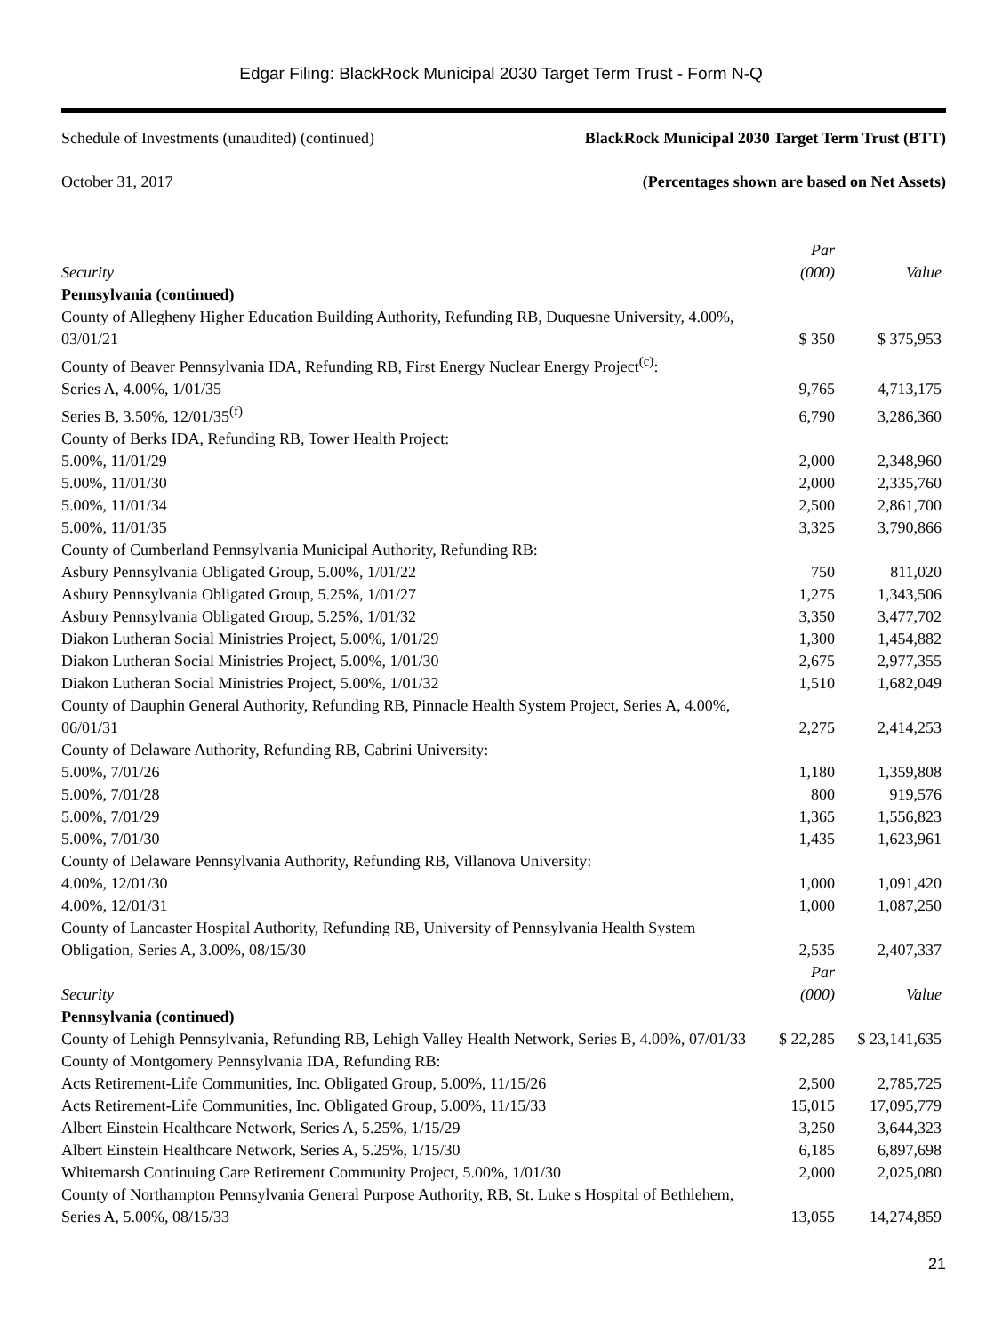Edgar Filing: BlackRock Municipal 2030 Target Term Trust - Form N-Q
Schedule of Investments (unaudited) (continued) BlackRock Municipal 2030 Target Term Trust (BTT)
October 31, 2017 (Percentages shown are based on Net Assets)
| Security | Par (000) | Value |
| --- | --- | --- |
| Pennsylvania (continued) | | |
| County of Allegheny Higher Education Building Authority, Refunding RB, Duquesne University, 4.00%, 03/01/21 | $ 350 | $ 375,953 |
| County of Beaver Pennsylvania IDA, Refunding RB, First Energy Nuclear Energy Project<sup>(c)</sup>: | | |
| Series A, 4.00%, 1/01/35 | 9,765 | 4,713,175 |
| Series B, 3.50%, 12/01/35<sup>(f)</sup> | 6,790 | 3,286,360 |
| County of Berks IDA, Refunding RB, Tower Health Project: | | |
| 5.00%, 11/01/29 | 2,000 | 2,348,960 |
| 5.00%, 11/01/30 | 2,000 | 2,335,760 |
| 5.00%, 11/01/34 | 2,500 | 2,861,700 |
| 5.00%, 11/01/35 | 3,325 | 3,790,866 |
| County of Cumberland Pennsylvania Municipal Authority, Refunding RB: | | |
| Asbury Pennsylvania Obligated Group, 5.00%, 1/01/22 | 750 | 811,020 |
| Asbury Pennsylvania Obligated Group, 5.25%, 1/01/27 | 1,275 | 1,343,506 |
| Asbury Pennsylvania Obligated Group, 5.25%, 1/01/32 | 3,350 | 3,477,702 |
| Diakon Lutheran Social Ministries Project, 5.00%, 1/01/29 | 1,300 | 1,454,882 |
| Diakon Lutheran Social Ministries Project, 5.00%, 1/01/30 | 2,675 | 2,977,355 |
| Diakon Lutheran Social Ministries Project, 5.00%, 1/01/32 | 1,510 | 1,682,049 |
| County of Dauphin General Authority, Refunding RB, Pinnacle Health System Project, Series A, 4.00%, 06/01/31 | 2,275 | 2,414,253 |
| County of Delaware Authority, Refunding RB, Cabrini University: | | |
| 5.00%, 7/01/26 | 1,180 | 1,359,808 |
| 5.00%, 7/01/28 | 800 | 919,576 |
| 5.00%, 7/01/29 | 1,365 | 1,556,823 |
| 5.00%, 7/01/30 | 1,435 | 1,623,961 |
| County of Delaware Pennsylvania Authority, Refunding RB, Villanova University: | | |
| 4.00%, 12/01/30 | 1,000 | 1,091,420 |
| 4.00%, 12/01/31 | 1,000 | 1,087,250 |
| County of Lancaster Hospital Authority, Refunding RB, University of Pennsylvania Health System Obligation, Series A, 3.00%, 08/15/30 | 2,535 | 2,407,337 |
| Security | Par (000) | Value |
| Pennsylvania (continued) | | |
| County of Lehigh Pennsylvania, Refunding RB, Lehigh Valley Health Network, Series B, 4.00%, 07/01/33 | $ 22,285 | $ 23,141,635 |
| County of Montgomery Pennsylvania IDA, Refunding RB: | | |
| Acts Retirement-Life Communities, Inc. Obligated Group, 5.00%, 11/15/26 | 2,500 | 2,785,725 |
| Acts Retirement-Life Communities, Inc. Obligated Group, 5.00%, 11/15/33 | 15,015 | 17,095,779 |
| Albert Einstein Healthcare Network, Series A, 5.25%, 1/15/29 | 3,250 | 3,644,323 |
| Albert Einstein Healthcare Network, Series A, 5.25%, 1/15/30 | 6,185 | 6,897,698 |
| Whitemarsh Continuing Care Retirement Community Project, 5.00%, 1/01/30 | 2,000 | 2,025,080 |
| County of Northampton Pennsylvania General Purpose Authority, RB, St. Luke s Hospital of Bethlehem, Series A, 5.00%, 08/15/33 | 13,055 | 14,274,859 |
21